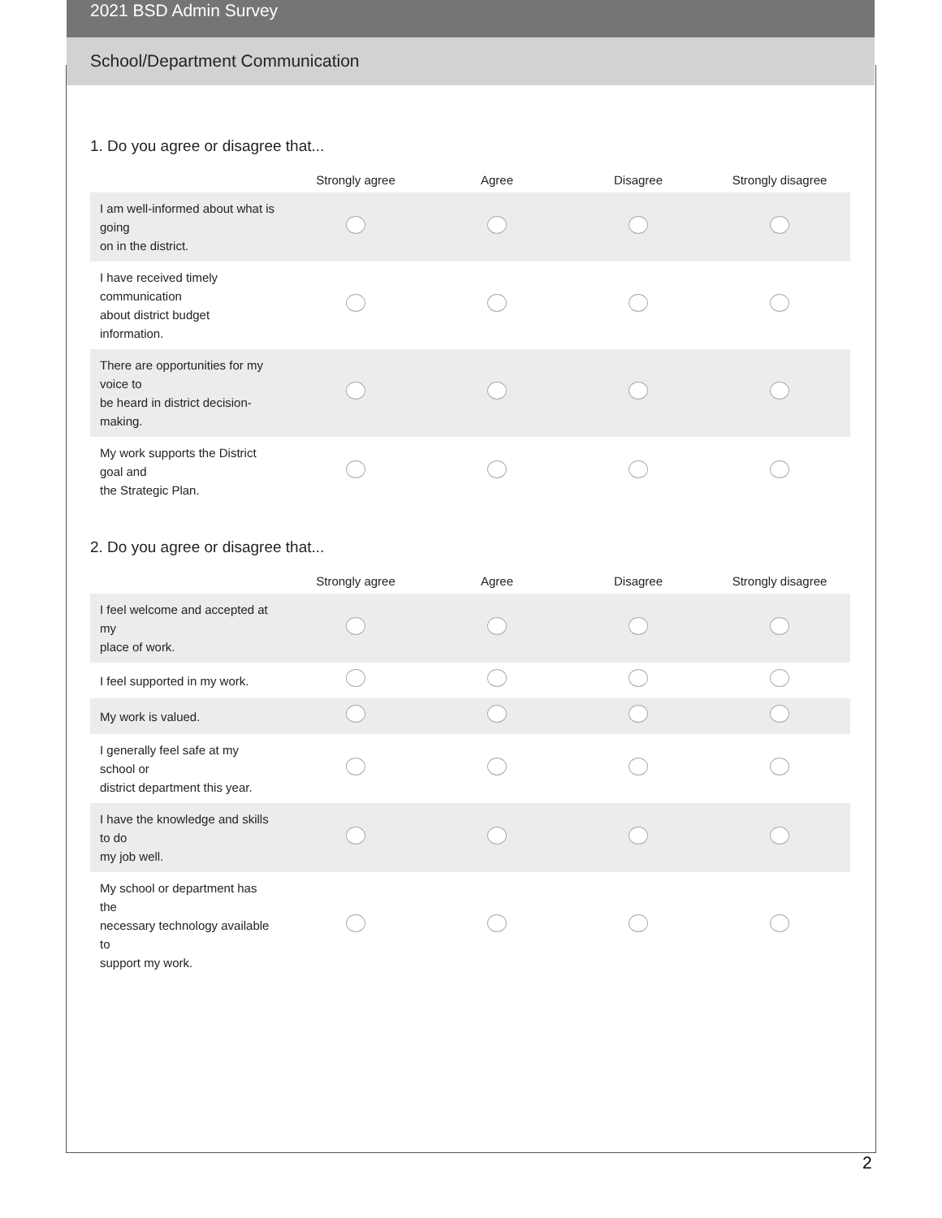2021 BSD Admin Survey
School/Department Communication
1. Do you agree or disagree that...
| | Strongly agree | Agree | Disagree | Strongly disagree |
| --- | --- | --- | --- | --- |
| I am well-informed about what is going on in the district. | | | | |
| I have received timely communication about district budget information. | | | | |
| There are opportunities for my voice to be heard in district decision-making. | | | | |
| My work supports the District goal and the Strategic Plan. | | | | |
2. Do you agree or disagree that...
| | Strongly agree | Agree | Disagree | Strongly disagree |
| --- | --- | --- | --- | --- |
| I feel welcome and accepted at my place of work. | | | | |
| I feel supported in my work. | | | | |
| My work is valued. | | | | |
| I generally feel safe at my school or district department this year. | | | | |
| I have the knowledge and skills to do my job well. | | | | |
| My school or department has the necessary technology available to support my work. | | | | |
2